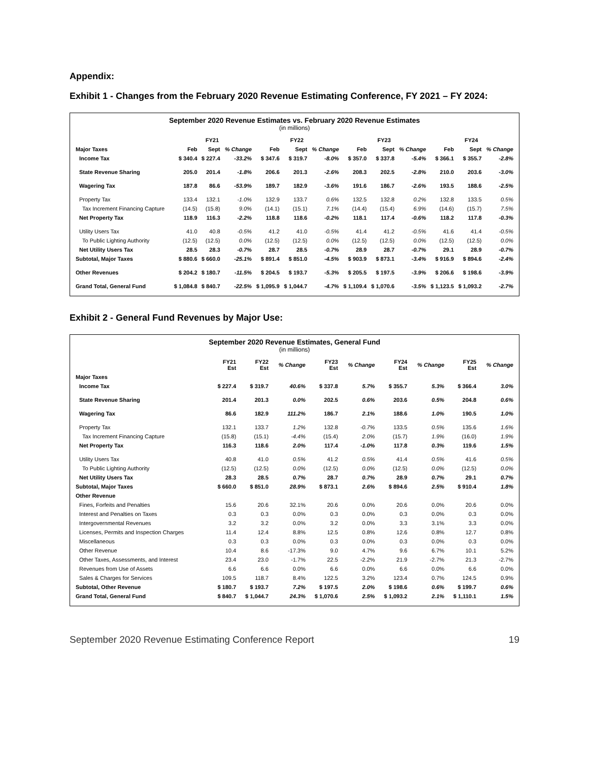Appendix:
Exhibit 1 - Changes from the February 2020 Revenue Estimating Conference, FY 2021 – FY 2024:
September 2020 Revenue Estimates vs. February 2020 Revenue Estimates
(in millions)
| | FY21 | | | FY22 | | | FY23 | | | FY24 | | |
| --- | --- | --- | --- | --- | --- | --- | --- | --- | --- | --- | --- | --- |
| Major Taxes | Feb | Sept | % Change | Feb | Sept | % Change | Feb | Sept | % Change | Feb | Sept | % Change |
| Income Tax | $ 340.4 | $ 227.4 | -33.2% | $ 347.6 | $ 319.7 | -8.0% | $ 357.0 | $ 337.8 | -5.4% | $ 366.1 | $ 355.7 | -2.8% |
| State Revenue Sharing | 205.0 | 201.4 | -1.8% | 206.6 | 201.3 | -2.6% | 208.3 | 202.5 | -2.8% | 210.0 | 203.6 | -3.0% |
| Wagering Tax | 187.8 | 86.6 | -53.9% | 189.7 | 182.9 | -3.6% | 191.6 | 186.7 | -2.6% | 193.5 | 188.6 | -2.5% |
| Property Tax | 133.4 | 132.1 | -1.0% | 132.9 | 133.7 | 0.6% | 132.5 | 132.8 | 0.2% | 132.8 | 133.5 | 0.5% |
| Tax Increment Financing Capture | (14.5) | (15.8) | 9.0% | (14.1) | (15.1) | 7.1% | (14.4) | (15.4) | 6.9% | (14.6) | (15.7) | 7.5% |
| Net Property Tax | 118.9 | 116.3 | -2.2% | 118.8 | 118.6 | -0.2% | 118.1 | 117.4 | -0.6% | 118.2 | 117.8 | -0.3% |
| Utility Users Tax | 41.0 | 40.8 | -0.5% | 41.2 | 41.0 | -0.5% | 41.4 | 41.2 | -0.5% | 41.6 | 41.4 | -0.5% |
| To Public Lighting Authority | (12.5) | (12.5) | 0.0% | (12.5) | (12.5) | 0.0% | (12.5) | (12.5) | 0.0% | (12.5) | (12.5) | 0.0% |
| Net Utility Users Tax | 28.5 | 28.3 | -0.7% | 28.7 | 28.5 | -0.7% | 28.9 | 28.7 | -0.7% | 29.1 | 28.9 | -0.7% |
| Subtotal, Major Taxes | $ 880.6 | $ 660.0 | -25.1% | $ 891.4 | $ 851.0 | -4.5% | $ 903.9 | $ 873.1 | -3.4% | $ 916.9 | $ 894.6 | -2.4% |
| Other Revenues | $ 204.2 | $ 180.7 | -11.5% | $ 204.5 | $ 193.7 | -5.3% | $ 205.5 | $ 197.5 | -3.9% | $ 206.6 | $ 198.6 | -3.9% |
| Grand Total, General Fund | $ 1,084.8 | $ 840.7 | -22.5% | $ 1,095.9 | $ 1,044.7 | -4.7% | $ 1,109.4 | $ 1,070.6 | -3.5% | $ 1,123.5 | $ 1,093.2 | -2.7% |
Exhibit 2 - General Fund Revenues by Major Use:
September 2020 Revenue Estimates, General Fund
(in millions)
| | FY21 Est | FY22 Est | % Change | FY23 Est | % Change | FY24 Est | % Change | FY25 Est | % Change |
| --- | --- | --- | --- | --- | --- | --- | --- | --- | --- |
| Major Taxes | | | | | | | | | |
| Income Tax | $ 227.4 | $ 319.7 | 40.6% | $ 337.8 | 5.7% | $ 355.7 | 5.3% | $ 366.4 | 3.0% |
| State Revenue Sharing | 201.4 | 201.3 | 0.0% | 202.5 | 0.6% | 203.6 | 0.5% | 204.8 | 0.6% |
| Wagering Tax | 86.6 | 182.9 | 111.2% | 186.7 | 2.1% | 188.6 | 1.0% | 190.5 | 1.0% |
| Property Tax | 132.1 | 133.7 | 1.2% | 132.8 | -0.7% | 133.5 | 0.5% | 135.6 | 1.6% |
| Tax Increment Financing Capture | (15.8) | (15.1) | -4.4% | (15.4) | 2.0% | (15.7) | 1.9% | (16.0) | 1.9% |
| Net Property Tax | 116.3 | 118.6 | 2.0% | 117.4 | -1.0% | 117.8 | 0.3% | 119.6 | 1.5% |
| Utility Users Tax | 40.8 | 41.0 | 0.5% | 41.2 | 0.5% | 41.4 | 0.5% | 41.6 | 0.5% |
| To Public Lighting Authority | (12.5) | (12.5) | 0.0% | (12.5) | 0.0% | (12.5) | 0.0% | (12.5) | 0.0% |
| Net Utility Users Tax | 28.3 | 28.5 | 0.7% | 28.7 | 0.7% | 28.9 | 0.7% | 29.1 | 0.7% |
| Subtotal, Major Taxes | $ 660.0 | $ 851.0 | 28.9% | $ 873.1 | 2.6% | $ 894.6 | 2.5% | $ 910.4 | 1.8% |
| Other Revenue | | | | | | | | | |
| Fines, Forfeits and Penalties | 15.6 | 20.6 | 32.1% | 20.6 | 0.0% | 20.6 | 0.0% | 20.6 | 0.0% |
| Interest and Penalties on Taxes | 0.3 | 0.3 | 0.0% | 0.3 | 0.0% | 0.3 | 0.0% | 0.3 | 0.0% |
| Intergovernmental Revenues | 3.2 | 3.2 | 0.0% | 3.2 | 0.0% | 3.3 | 3.1% | 3.3 | 0.0% |
| Licenses, Permits and Inspection Charges | 11.4 | 12.4 | 8.8% | 12.5 | 0.8% | 12.6 | 0.8% | 12.7 | 0.8% |
| Miscellaneous | 0.3 | 0.3 | 0.0% | 0.3 | 0.0% | 0.3 | 0.0% | 0.3 | 0.0% |
| Other Revenue | 10.4 | 8.6 | -17.3% | 9.0 | 4.7% | 9.6 | 6.7% | 10.1 | 5.2% |
| Other Taxes, Assessments, and Interest | 23.4 | 23.0 | -1.7% | 22.5 | -2.2% | 21.9 | -2.7% | 21.3 | -2.7% |
| Revenues from Use of Assets | 6.6 | 6.6 | 0.0% | 6.6 | 0.0% | 6.6 | 0.0% | 6.6 | 0.0% |
| Sales & Charges for Services | 109.5 | 118.7 | 8.4% | 122.5 | 3.2% | 123.4 | 0.7% | 124.5 | 0.9% |
| Subtotal, Other Revenue | $ 180.7 | $ 193.7 | 7.2% | $ 197.5 | 2.0% | $ 198.6 | 0.6% | $ 199.7 | 0.6% |
| Grand Total, General Fund | $ 840.7 | $ 1,044.7 | 24.3% | $ 1,070.6 | 2.5% | $ 1,093.2 | 2.1% | $ 1,110.1 | 1.5% |
September 2020 Revenue Estimating Conference Report 19